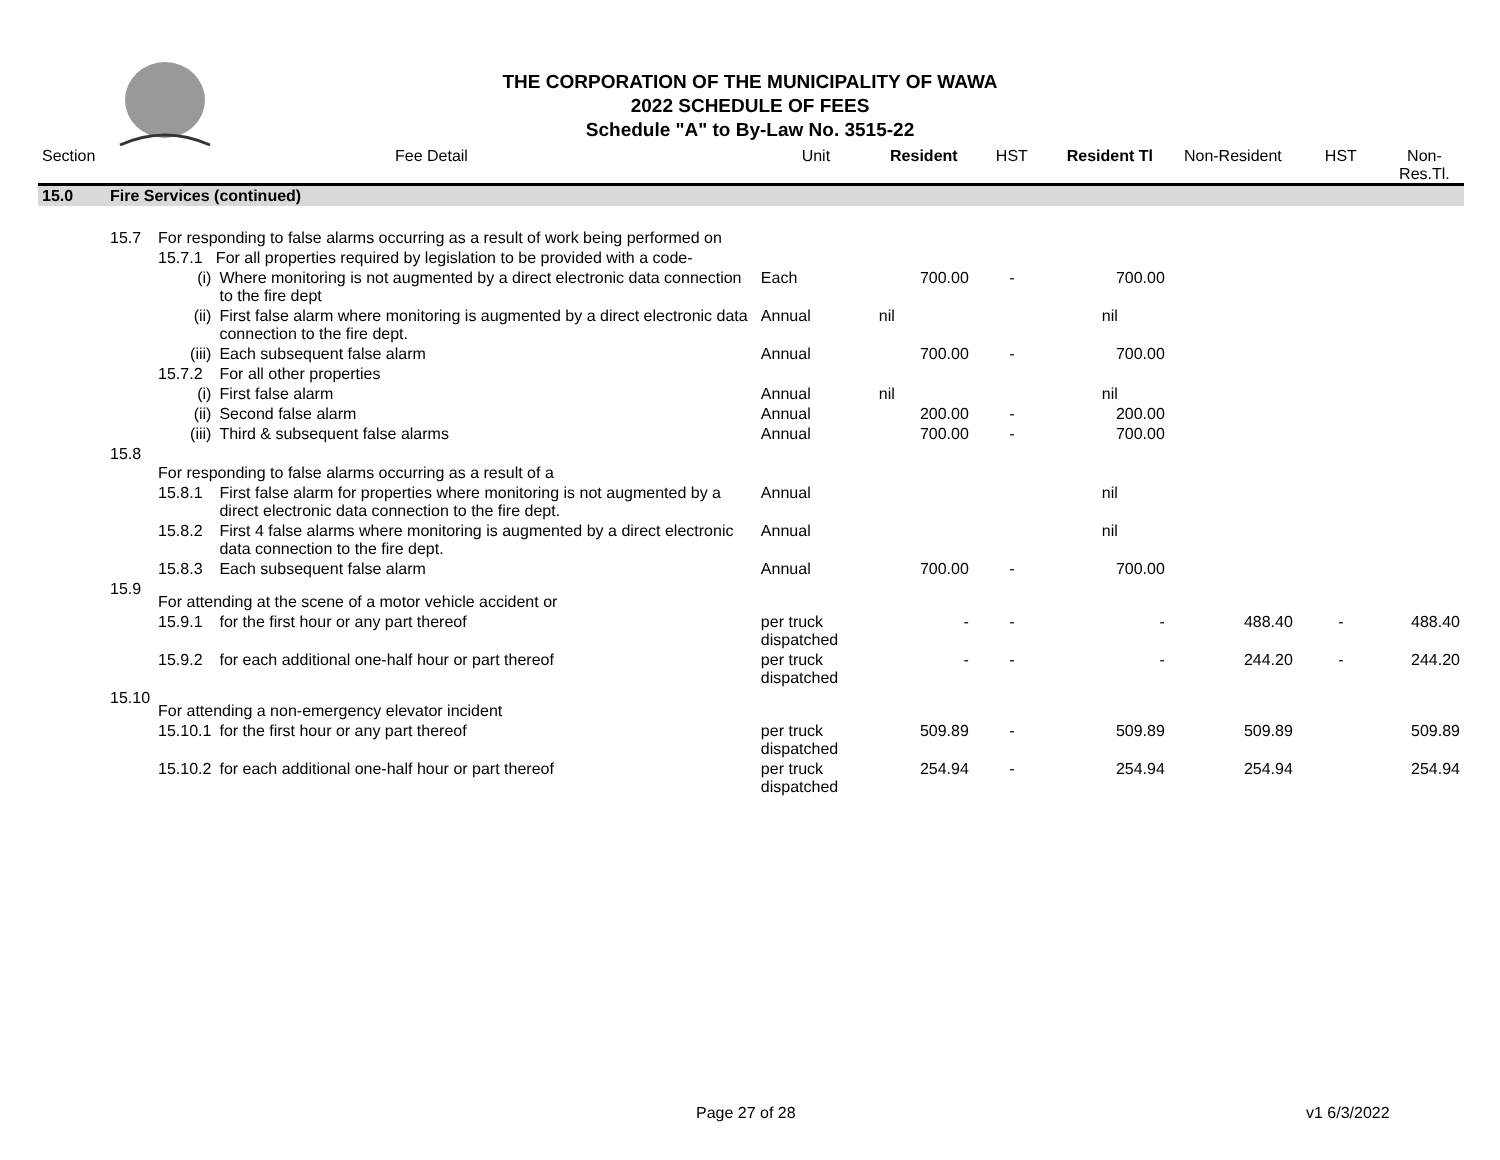THE CORPORATION OF THE MUNICIPALITY OF WAWA
2022 SCHEDULE OF FEES
Schedule "A" to By-Law No. 3515-22
| Section | Fee Detail | | | Unit | Resident | HST | Resident Tl | Non-Resident | HST | Non-Res.Tl. |
| --- | --- | --- | --- | --- | --- | --- | --- | --- | --- | --- |
| 15.0 | Fire Services (continued) | | | | | | | | | |
| | 15.7 | For responding to false alarms occurring as a result of work being performed on | | | | | | | | |
| | | 15.7.1 For all properties required by legislation to be provided with a code- | | | | | | | | |
| | | (i) | Where monitoring is not augmented by a direct electronic data connection to the fire dept | Each | 700.00 | - | 700.00 | | | |
| | | (ii) | First false alarm where monitoring is augmented by a direct electronic data connection to the fire dept. | Annual | nil | | nil | | | |
| | | (iii) | Each subsequent false alarm | Annual | 700.00 | - | 700.00 | | | |
| | | 15.7.2 | For all other properties | | | | | | | |
| | | (i) | First false alarm | Annual | nil | | nil | | | |
| | | (ii) | Second false alarm | Annual | 200.00 | - | 200.00 | | | |
| | | (iii) | Third & subsequent false alarms | Annual | 700.00 | - | 700.00 | | | |
| | 15.8 | For responding to false alarms occurring as a result of a | | | | | | | | |
| | | 15.8.1 | First false alarm for properties where monitoring is not augmented by a direct electronic data connection to the fire dept. | Annual | | | nil | | | |
| | | 15.8.2 | First 4 false alarms where monitoring is augmented by a direct electronic data connection to the fire dept. | Annual | | | nil | | | |
| | | 15.8.3 | Each subsequent false alarm | Annual | 700.00 | - | 700.00 | | | |
| | 15.9 | For attending at the scene of a motor vehicle accident or | | | | | | | | |
| | | 15.9.1 | for the first hour or any part thereof | per truck dispatched | - | - | - | 488.40 | - | 488.40 |
| | | 15.9.2 | for each additional one-half hour or part thereof | per truck dispatched | - | - | - | 244.20 | - | 244.20 |
| | 15.10 | For attending a non-emergency elevator incident | | | | | | | | |
| | | 15.10.1 | for the first hour or any part thereof | per truck dispatched | 509.89 | - | 509.89 | 509.89 | | 509.89 |
| | | 15.10.2 | for each additional one-half hour or part thereof | per truck dispatched | 254.94 | - | 254.94 | 254.94 | | 254.94 |
Page 27 of 28 v1 6/3/2022